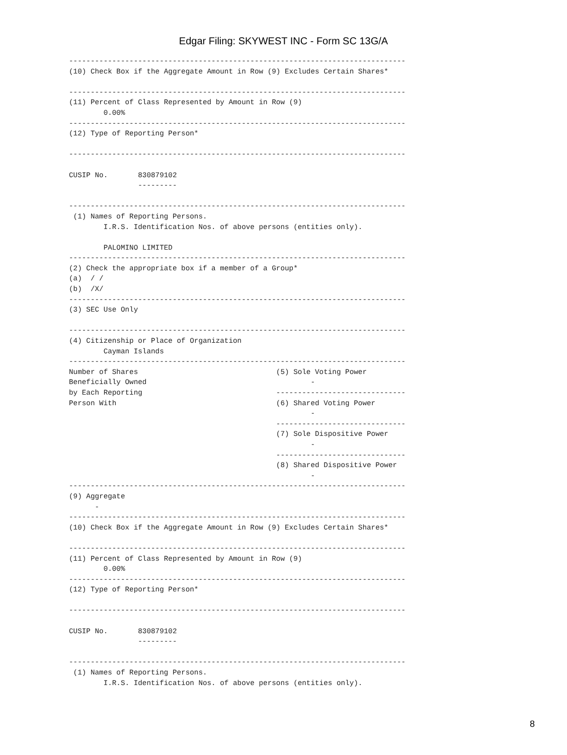Edgar Filing: SKYWEST INC - Form SC 13G/A
------------------------------------------------------------------------------
(10) Check Box if the Aggregate Amount in Row (9) Excludes Certain Shares*

------------------------------------------------------------------------------
(11) Percent of Class Represented by Amount in Row (9)
        0.00%
------------------------------------------------------------------------------
(12) Type of Reporting Person*

------------------------------------------------------------------------------

CUSIP No.       830879102
                ---------

------------------------------------------------------------------------------
 (1) Names of Reporting Persons.
        I.R.S. Identification Nos. of above persons (entities only).

        PALOMINO LIMITED
------------------------------------------------------------------------------
(2) Check the appropriate box if a member of a Group*
(a)  / /
(b)  /X/
------------------------------------------------------------------------------
(3) SEC Use Only

------------------------------------------------------------------------------
(4) Citizenship or Place of Organization
        Cayman Islands
------------------------------------------------------------------------------
Number of Shares                                (5) Sole Voting Power
Beneficially Owned                                      -
by Each Reporting                               ------------------------------
Person With                                     (6) Shared Voting Power
                                                        -
                                                ------------------------------
                                                (7) Sole Dispositive Power
                                                        -
                                                ------------------------------
                                                (8) Shared Dispositive Power
                                                        -
------------------------------------------------------------------------------
(9) Aggregate
      -
------------------------------------------------------------------------------
(10) Check Box if the Aggregate Amount in Row (9) Excludes Certain Shares*

------------------------------------------------------------------------------
(11) Percent of Class Represented by Amount in Row (9)
        0.00%
------------------------------------------------------------------------------
(12) Type of Reporting Person*

------------------------------------------------------------------------------

CUSIP No.       830879102
                ---------

------------------------------------------------------------------------------
 (1) Names of Reporting Persons.
        I.R.S. Identification Nos. of above persons (entities only).
8